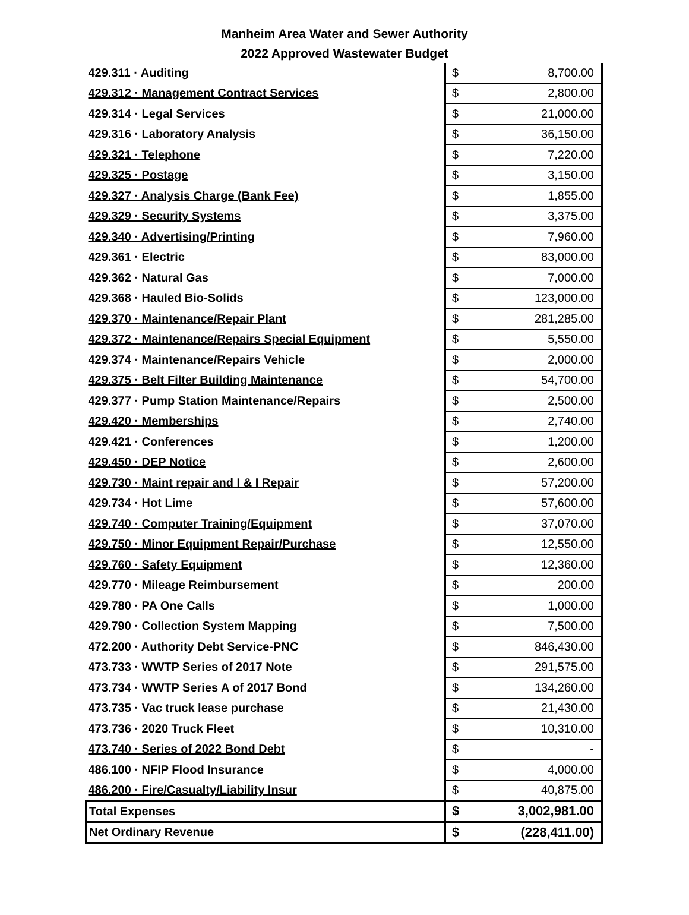Manheim Area Water and Sewer Authority
2022 Approved Wastewater Budget
| 429.311 · Auditing | $ | 8,700.00 |
| 429.312 · Management Contract Services | $ | 2,800.00 |
| 429.314 · Legal Services | $ | 21,000.00 |
| 429.316 · Laboratory Analysis | $ | 36,150.00 |
| 429.321 · Telephone | $ | 7,220.00 |
| 429.325 · Postage | $ | 3,150.00 |
| 429.327 · Analysis Charge (Bank Fee) | $ | 1,855.00 |
| 429.329 · Security Systems | $ | 3,375.00 |
| 429.340 · Advertising/Printing | $ | 7,960.00 |
| 429.361 · Electric | $ | 83,000.00 |
| 429.362 · Natural Gas | $ | 7,000.00 |
| 429.368 · Hauled Bio-Solids | $ | 123,000.00 |
| 429.370 · Maintenance/Repair Plant | $ | 281,285.00 |
| 429.372 · Maintenance/Repairs Special Equipment | $ | 5,550.00 |
| 429.374 · Maintenance/Repairs Vehicle | $ | 2,000.00 |
| 429.375 · Belt Filter Building Maintenance | $ | 54,700.00 |
| 429.377 · Pump Station Maintenance/Repairs | $ | 2,500.00 |
| 429.420 · Memberships | $ | 2,740.00 |
| 429.421 · Conferences | $ | 1,200.00 |
| 429.450 · DEP Notice | $ | 2,600.00 |
| 429.730 · Maint repair and I & I Repair | $ | 57,200.00 |
| 429.734 · Hot Lime | $ | 57,600.00 |
| 429.740 · Computer Training/Equipment | $ | 37,070.00 |
| 429.750 · Minor Equipment Repair/Purchase | $ | 12,550.00 |
| 429.760 · Safety Equipment | $ | 12,360.00 |
| 429.770 · Mileage Reimbursement | $ | 200.00 |
| 429.780 · PA One Calls | $ | 1,000.00 |
| 429.790 · Collection System Mapping | $ | 7,500.00 |
| 472.200 · Authority Debt Service-PNC | $ | 846,430.00 |
| 473.733 · WWTP Series of 2017 Note | $ | 291,575.00 |
| 473.734 · WWTP Series A of 2017 Bond | $ | 134,260.00 |
| 473.735 · Vac truck lease purchase | $ | 21,430.00 |
| 473.736 · 2020 Truck Fleet | $ | 10,310.00 |
| 473.740 · Series of 2022 Bond Debt | $ | - |
| 486.100 · NFIP Flood Insurance | $ | 4,000.00 |
| 486.200 · Fire/Casualty/Liability Insur | $ | 40,875.00 |
| Total Expenses | $ | 3,002,981.00 |
| Net Ordinary Revenue | $ | (228,411.00) |